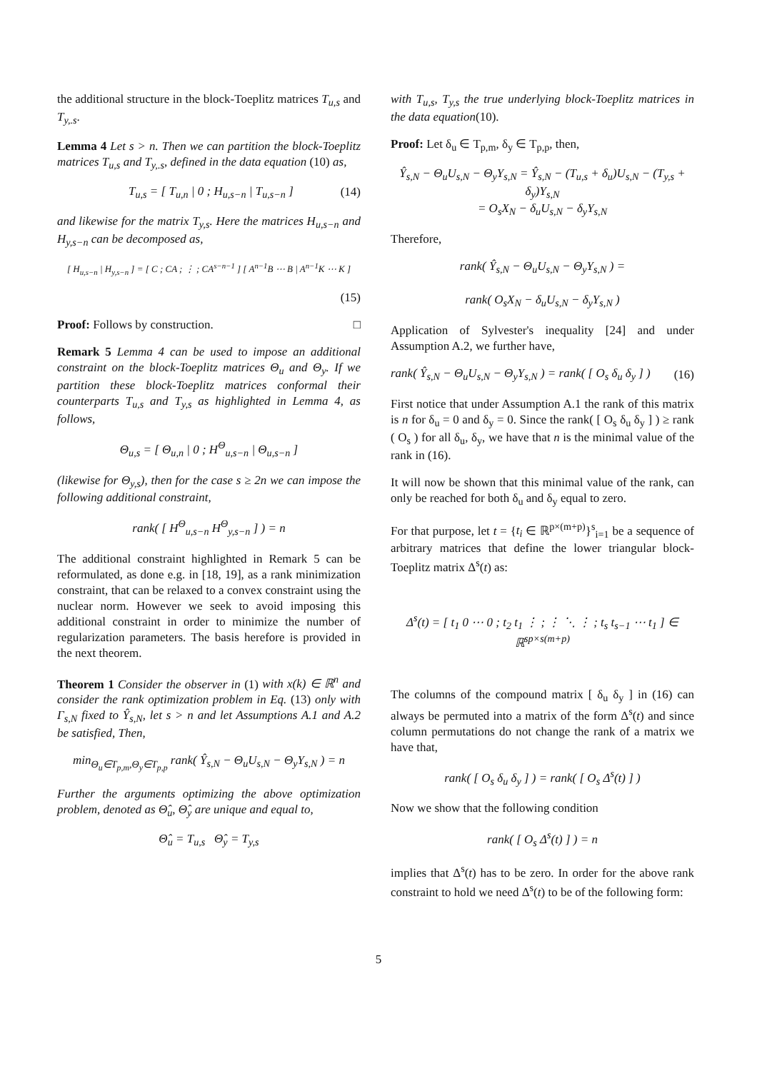the additional structure in the block-Toeplitz matrices T<sub>u,s</sub> and T<sub>y,.s</sub>.
Lemma 4 Let s > n. Then we can partition the block-Toeplitz matrices T<sub>u,s</sub> and T<sub>y,.s</sub>, defined in the data equation (10) as,
T<sub>u,s</sub> = [ T<sub>u,n</sub> | 0 ; H<sub>u,s−n</sub> | T<sub>u,s−n</sub> ] (14)
and likewise for the matrix T<sub>y,s</sub>. Here the matrices H<sub>u,s−n</sub> and H<sub>y,s−n</sub> can be decomposed as,
[ H<sub>u,s−n</sub> | H<sub>y,s−n</sub> ] = [ C ; CA ; ⋮ ; CA<sup>s−n−1</sup> ] [ A<sup>n−1</sup>B ⋯ B | A<sup>n−1</sup>K ⋯ K ]
(15)
Proof: Follows by construction. □
Remark 5 Lemma 4 can be used to impose an additional constraint on the block-Toeplitz matrices Θ<sub>u</sub> and Θ<sub>y</sub>. If we partition these block-Toeplitz matrices conformal their counterparts T<sub>u,s</sub> and T<sub>y,s</sub> as highlighted in Lemma 4, as follows,
Θ<sub>u,s</sub> = [ Θ<sub>u,n</sub> | 0 ; H<sup>Θ</sup><sub>u,s−n</sub> | Θ<sub>u,s−n</sub> ]
(likewise for Θ<sub>y,s</sub>), then for the case s ≥ 2n we can impose the following additional constraint,
rank( [ H<sup>Θ</sup><sub>u,s−n</sub> H<sup>Θ</sup><sub>y,s−n</sub> ] ) = n
The additional constraint highlighted in Remark 5 can be reformulated, as done e.g. in [18, 19], as a rank minimization constraint, that can be relaxed to a convex constraint using the nuclear norm. However we seek to avoid imposing this additional constraint in order to minimize the number of regularization parameters. The basis herefore is provided in the next theorem.
Theorem 1 Consider the observer in (1) with x(k) ∈ ℝ<sup>n</sup> and consider the rank optimization problem in Eq. (13) only with Γ<sub>s,N</sub> fixed to Ŷ<sub>s,N</sub>, let s > n and let Assumptions A.1 and A.2 be satisfied, Then,
min<sub>Θ<sub>u</sub>∈T<sub>p,m</sub>,Θ<sub>y</sub>∈T<sub>p,p</sub></sub> rank( Ŷ<sub>s,N</sub> − Θ<sub>u</sub>U<sub>s,N</sub> − Θ<sub>y</sub>Y<sub>s,N</sub> ) = n
Further the arguments optimizing the above optimization problem, denoted as Θ̂<sub>u</sub>, Θ̂<sub>y</sub> are unique and equal to,
Θ̂<sub>u</sub> = T<sub>u,s</sub> Θ̂<sub>y</sub> = T<sub>y,s</sub>
with T<sub>u,s</sub>, T<sub>y,s</sub> the true underlying block-Toeplitz matrices in the data equation(10).
Proof: Let δ<sub>u</sub> ∈ T<sub>p,m</sub>, δ<sub>y</sub> ∈ T<sub>p,p</sub>, then,
Ŷ<sub>s,N</sub> − Θ<sub>u</sub>U<sub>s,N</sub> − Θ<sub>y</sub>Y<sub>s,N</sub> = Ŷ<sub>s,N</sub> − (T<sub>u,s</sub> + δ<sub>u</sub>)U<sub>s,N</sub> − (T<sub>y,s</sub> + δ<sub>y</sub>)Y<sub>s,N</sub>
= O<sub>s</sub>X<sub>N</sub> − δ<sub>u</sub>U<sub>s,N</sub> − δ<sub>y</sub>Y<sub>s,N</sub>
Therefore,
rank( Ŷ<sub>s,N</sub> − Θ<sub>u</sub>U<sub>s,N</sub> − Θ<sub>y</sub>Y<sub>s,N</sub> ) =
rank( O<sub>s</sub>X<sub>N</sub> − δ<sub>u</sub>U<sub>s,N</sub> − δ<sub>y</sub>Y<sub>s,N</sub> )
Application of Sylvester's inequality [24] and under Assumption A.2, we further have,
rank( Ŷ<sub>s,N</sub> − Θ<sub>u</sub>U<sub>s,N</sub> − Θ<sub>y</sub>Y<sub>s,N</sub> ) = rank( [ O<sub>s</sub> δ<sub>u</sub> δ<sub>y</sub> ] ) (16)
First notice that under Assumption A.1 the rank of this matrix is n for δ<sub>u</sub> = 0 and δ<sub>y</sub> = 0. Since the rank( [ O<sub>s</sub> δ<sub>u</sub> δ<sub>y</sub> ] ) ≥ rank ( O<sub>s</sub> ) for all δ<sub>u</sub>, δ<sub>y</sub>, we have that n is the minimal value of the rank in (16).
It will now be shown that this minimal value of the rank, can only be reached for both δ<sub>u</sub> and δ<sub>y</sub> equal to zero.
For that purpose, let t = {t<sub>i</sub> ∈ ℝ<sup>p×(m+p)</sup>}<sup>s</sup><sub>i=1</sub> be a sequence of arbitrary matrices that define the lower triangular block-Toeplitz matrix Δ<sup>s</sup>(t) as:
Δ<sup>s</sup>(t) = [ t<sub>1</sub> 0 ⋯ 0 ; t<sub>2</sub> t<sub>1</sub> ⋮ ; ⋮ ⋱ ⋮ ; t<sub>s</sub> t<sub>s−1</sub> ⋯ t<sub>1</sub> ] ∈ ℝ<sup>sp×s(m+p)</sup>
The columns of the compound matrix [ δ<sub>u</sub> δ<sub>y</sub> ] in (16) can always be permuted into a matrix of the form Δ<sup>s</sup>(t) and since column permutations do not change the rank of a matrix we have that,
rank( [ O<sub>s</sub> δ<sub>u</sub> δ<sub>y</sub> ] ) = rank( [ O<sub>s</sub> Δ<sup>s</sup>(t) ] )
Now we show that the following condition
rank( [ O<sub>s</sub> Δ<sup>s</sup>(t) ] ) = n
implies that Δ<sup>s</sup>(t) has to be zero. In order for the above rank constraint to hold we need Δ<sup>s</sup>(t) to be of the following form:
5